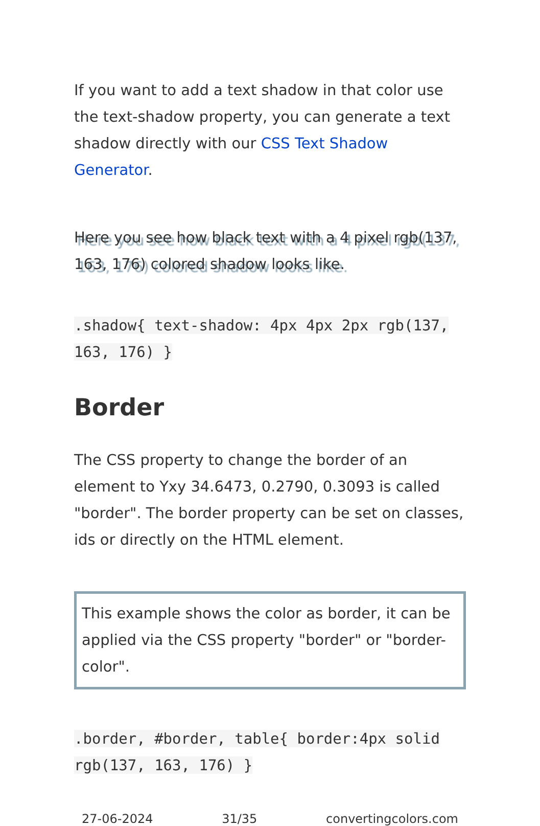If you want to add a text shadow in that color use the text-shadow property, you can generate a text shadow directly with our CSS Text Shadow Generator.
Here you see how black text with a 4 pixel rgb(137, 163, 176) colored shadow looks like.
.shadow{ text-shadow: 4px 4px 2px rgb(137, 163, 176) }
Border
The CSS property to change the border of an element to Yxy 34.6473, 0.2790, 0.3093 is called "border". The border property can be set on classes, ids or directly on the HTML element.
This example shows the color as border, it can be applied via the CSS property "border" or "border-color".
.border, #border, table{ border:4px solid rgb(137, 163, 176) }
27-06-2024 31/35 convertingcolors.com